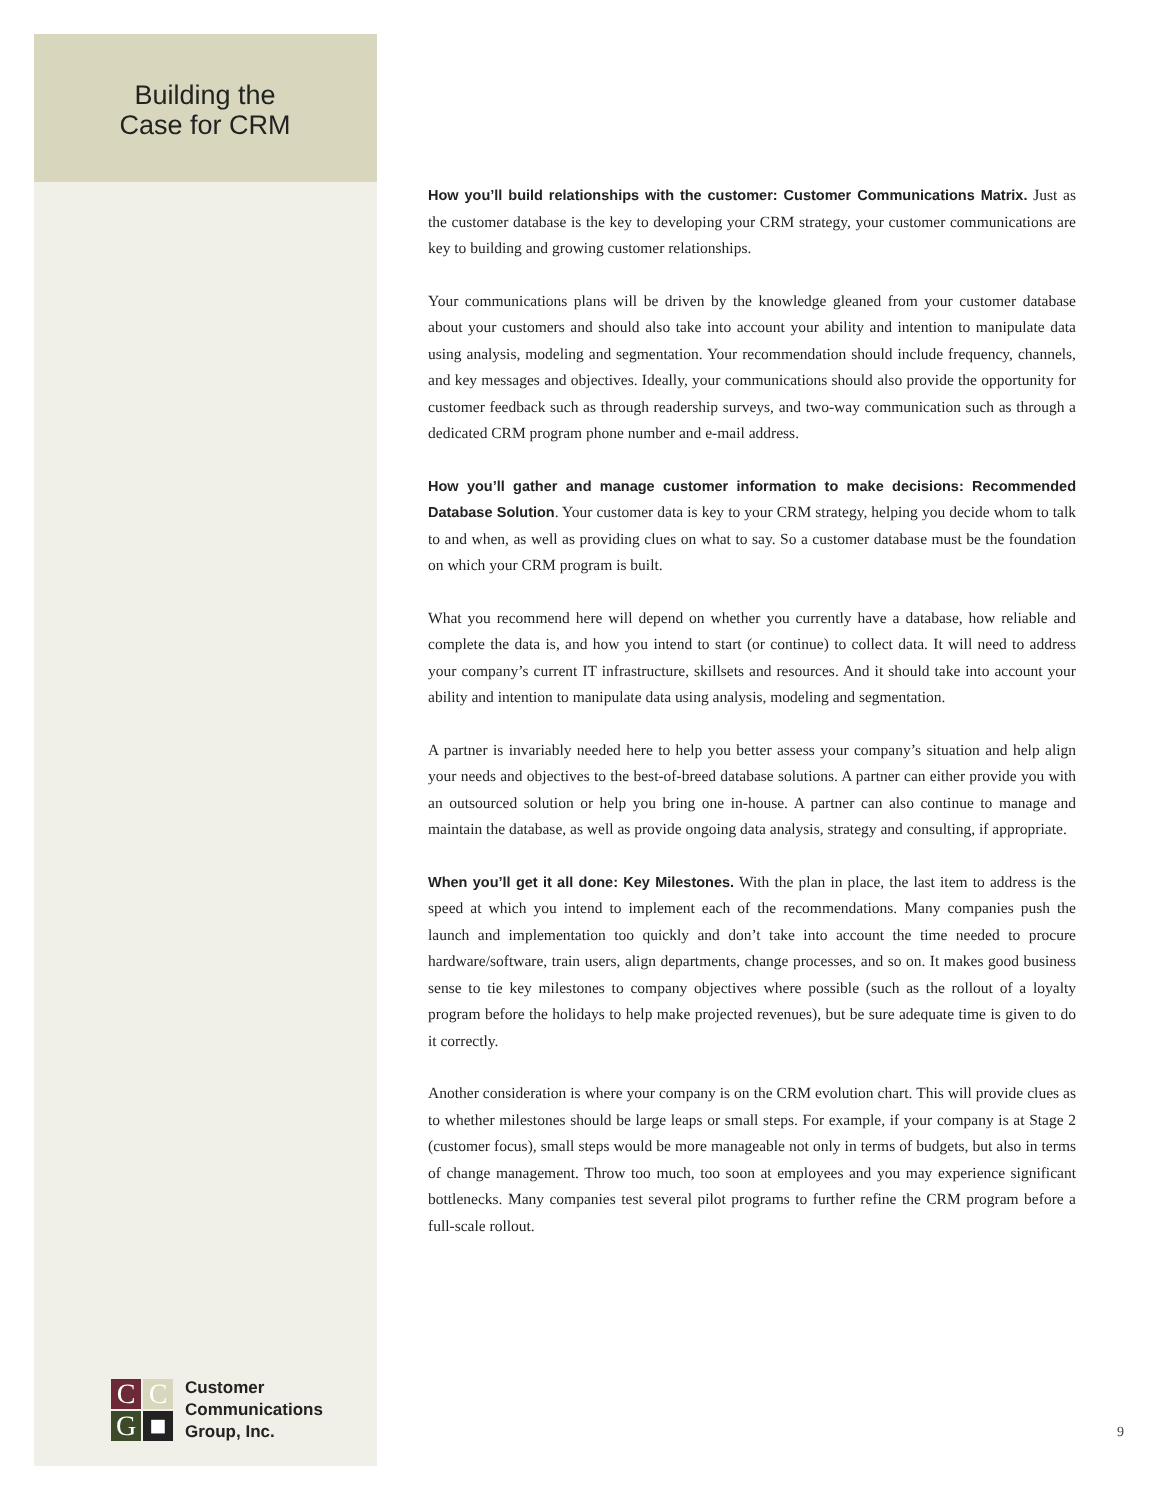Building the Case for CRM
How you’ll build relationships with the customer: Customer Communications Matrix. Just as the customer database is the key to developing your CRM strategy, your customer communications are key to building and growing customer relationships.
Your communications plans will be driven by the knowledge gleaned from your customer database about your customers and should also take into account your ability and intention to manipulate data using analysis, modeling and segmentation. Your recommendation should include frequency, channels, and key messages and objectives. Ideally, your communications should also provide the opportunity for customer feedback such as through readership surveys, and two-way communication such as through a dedicated CRM program phone number and e-mail address.
How you’ll gather and manage customer information to make decisions: Recommended Database Solution. Your customer data is key to your CRM strategy, helping you decide whom to talk to and when, as well as providing clues on what to say. So a customer database must be the foundation on which your CRM program is built.
What you recommend here will depend on whether you currently have a database, how reliable and complete the data is, and how you intend to start (or continue) to collect data. It will need to address your company’s current IT infrastructure, skillsets and resources. And it should take into account your ability and intention to manipulate data using analysis, modeling and segmentation.
A partner is invariably needed here to help you better assess your company’s situation and help align your needs and objectives to the best-of-breed database solutions. A partner can either provide you with an outsourced solution or help you bring one in-house. A partner can also continue to manage and maintain the database, as well as provide ongoing data analysis, strategy and consulting, if appropriate.
When you’ll get it all done: Key Milestones. With the plan in place, the last item to address is the speed at which you intend to implement each of the recommendations. Many companies push the launch and implementation too quickly and don’t take into account the time needed to procure hardware/software, train users, align departments, change processes, and so on. It makes good business sense to tie key milestones to company objectives where possible (such as the rollout of a loyalty program before the holidays to help make projected revenues), but be sure adequate time is given to do it correctly.
Another consideration is where your company is on the CRM evolution chart. This will provide clues as to whether milestones should be large leaps or small steps. For example, if your company is at Stage 2 (customer focus), small steps would be more manageable not only in terms of budgets, but also in terms of change management. Throw too much, too soon at employees and you may experience significant bottlenecks. Many companies test several pilot programs to further refine the CRM program before a full-scale rollout.
C
C
G
■
Customer
Communications
Group, Inc.
9